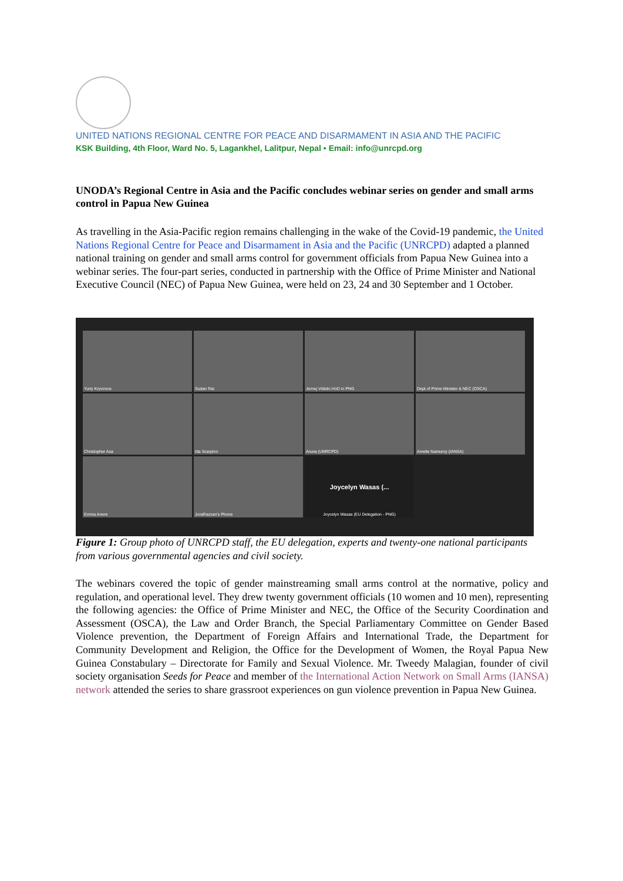UNITED NATIONS REGIONAL CENTRE FOR PEACE AND DISARMAMENT IN ASIA AND THE PACIFIC
KSK Building, 4th Floor, Ward No. 5, Lagankhel, Lalitpur, Nepal • Email: info@unrcpd.org
UNODA’s Regional Centre in Asia and the Pacific concludes webinar series on gender and small arms control in Papua New Guinea
As travelling in the Asia-Pacific region remains challenging in the wake of the Covid-19 pandemic, the United Nations Regional Centre for Peace and Disarmament in Asia and the Pacific (UNRCPD) adapted a planned national training on gender and small arms control for government officials from Papua New Guinea into a webinar series. The four-part series, conducted in partnership with the Office of Prime Minister and National Executive Council (NEC) of Papua New Guinea, were held on 23, 24 and 30 September and 1 October.
Yuriy Kryvonos
Sudan Rai
Jernej Videtic HoD in PNG
Dept of Prime Minister & NEC (OSCA)
Christopher Asa
Ida Scarpino
Aruna (UNRCPD)
Amelie Namuroy (IANSA)
Emma Anere
JoraRazvan's Phone
Joycelyn Wasas (...
Joycelyn Wasas (EU Delegation - PNG)
Figure 1: Group photo of UNRCPD staff, the EU delegation, experts and twenty-one national participants from various governmental agencies and civil society.
The webinars covered the topic of gender mainstreaming small arms control at the normative, policy and regulation, and operational level. They drew twenty government officials (10 women and 10 men), representing the following agencies: the Office of Prime Minister and NEC, the Office of the Security Coordination and Assessment (OSCA), the Law and Order Branch, the Special Parliamentary Committee on Gender Based Violence prevention, the Department of Foreign Affairs and International Trade, the Department for Community Development and Religion, the Office for the Development of Women, the Royal Papua New Guinea Constabulary – Directorate for Family and Sexual Violence. Mr. Tweedy Malagian, founder of civil society organisation Seeds for Peace and member of the International Action Network on Small Arms (IANSA) network attended the series to share grassroot experiences on gun violence prevention in Papua New Guinea.